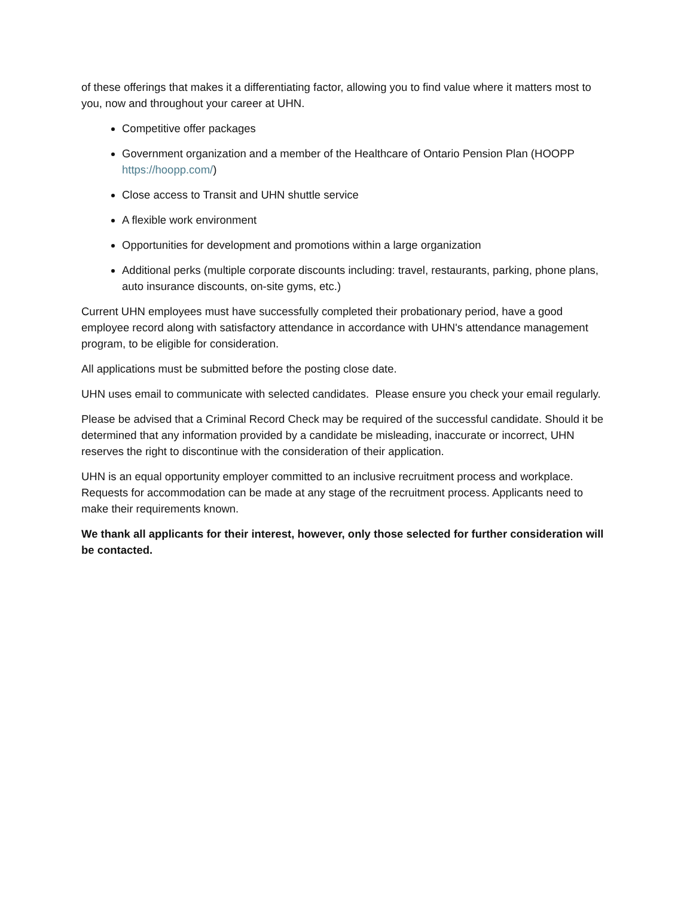of these offerings that makes it a differentiating factor, allowing you to find value where it matters most to you, now and throughout your career at UHN.
Competitive offer packages
Government organization and a member of the Healthcare of Ontario Pension Plan (HOOPP https://hoopp.com/)
Close access to Transit and UHN shuttle service
A flexible work environment
Opportunities for development and promotions within a large organization
Additional perks (multiple corporate discounts including: travel, restaurants, parking, phone plans, auto insurance discounts, on-site gyms, etc.)
Current UHN employees must have successfully completed their probationary period, have a good employee record along with satisfactory attendance in accordance with UHN's attendance management program, to be eligible for consideration.
All applications must be submitted before the posting close date.
UHN uses email to communicate with selected candidates. Please ensure you check your email regularly.
Please be advised that a Criminal Record Check may be required of the successful candidate. Should it be determined that any information provided by a candidate be misleading, inaccurate or incorrect, UHN reserves the right to discontinue with the consideration of their application.
UHN is an equal opportunity employer committed to an inclusive recruitment process and workplace. Requests for accommodation can be made at any stage of the recruitment process. Applicants need to make their requirements known.
We thank all applicants for their interest, however, only those selected for further consideration will be contacted.